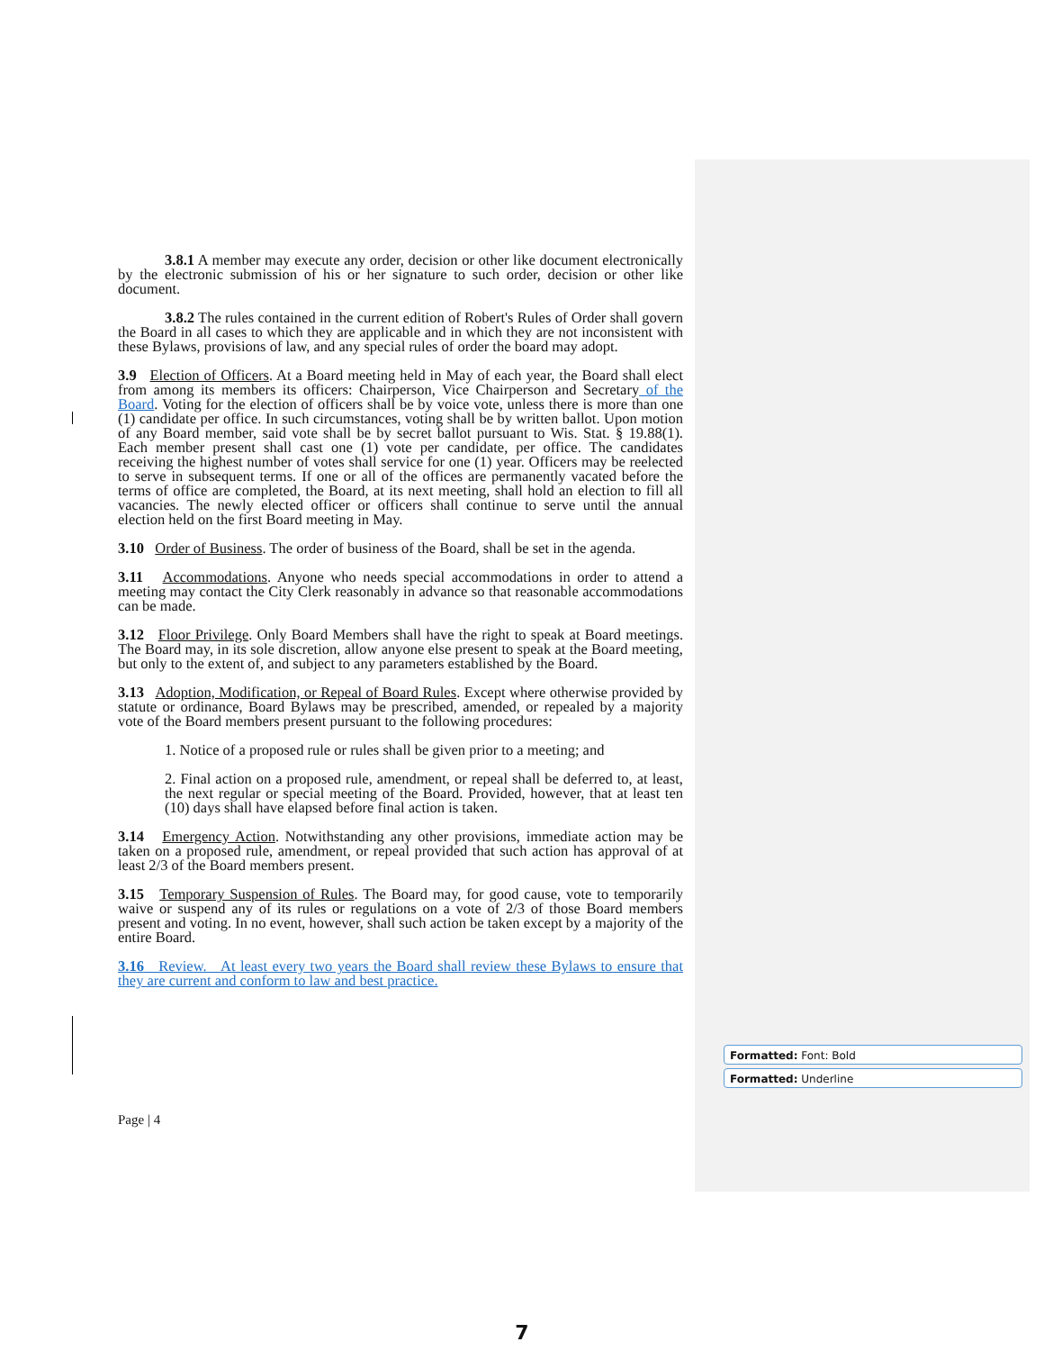3.8.1 A member may execute any order, decision or other like document electronically by the electronic submission of his or her signature to such order, decision or other like document.
3.8.2 The rules contained in the current edition of Robert's Rules of Order shall govern the Board in all cases to which they are applicable and in which they are not inconsistent with these Bylaws, provisions of law, and any special rules of order the board may adopt.
3.9 Election of Officers. At a Board meeting held in May of each year, the Board shall elect from among its members its officers: Chairperson, Vice Chairperson and Secretary of the Board. Voting for the election of officers shall be by voice vote, unless there is more than one (1) candidate per office. In such circumstances, voting shall be by written ballot. Upon motion of any Board member, said vote shall be by secret ballot pursuant to Wis. Stat. § 19.88(1). Each member present shall cast one (1) vote per candidate, per office. The candidates receiving the highest number of votes shall service for one (1) year. Officers may be reelected to serve in subsequent terms. If one or all of the offices are permanently vacated before the terms of office are completed, the Board, at its next meeting, shall hold an election to fill all vacancies. The newly elected officer or officers shall continue to serve until the annual election held on the first Board meeting in May.
3.10 Order of Business. The order of business of the Board, shall be set in the agenda.
3.11 Accommodations. Anyone who needs special accommodations in order to attend a meeting may contact the City Clerk reasonably in advance so that reasonable accommodations can be made.
3.12 Floor Privilege. Only Board Members shall have the right to speak at Board meetings. The Board may, in its sole discretion, allow anyone else present to speak at the Board meeting, but only to the extent of, and subject to any parameters established by the Board.
3.13 Adoption, Modification, or Repeal of Board Rules. Except where otherwise provided by statute or ordinance, Board Bylaws may be prescribed, amended, or repealed by a majority vote of the Board members present pursuant to the following procedures:
1. Notice of a proposed rule or rules shall be given prior to a meeting; and
2. Final action on a proposed rule, amendment, or repeal shall be deferred to, at least, the next regular or special meeting of the Board. Provided, however, that at least ten (10) days shall have elapsed before final action is taken.
3.14 Emergency Action. Notwithstanding any other provisions, immediate action may be taken on a proposed rule, amendment, or repeal provided that such action has approval of at least 2/3 of the Board members present.
3.15 Temporary Suspension of Rules. The Board may, for good cause, vote to temporarily waive or suspend any of its rules or regulations on a vote of 2/3 of those Board members present and voting. In no event, however, shall such action be taken except by a majority of the entire Board.
3.16 Review. At least every two years the Board shall review these Bylaws to ensure that they are current and conform to law and best practice.
Formatted: Font: Bold
Formatted: Underline
Page | 4
7